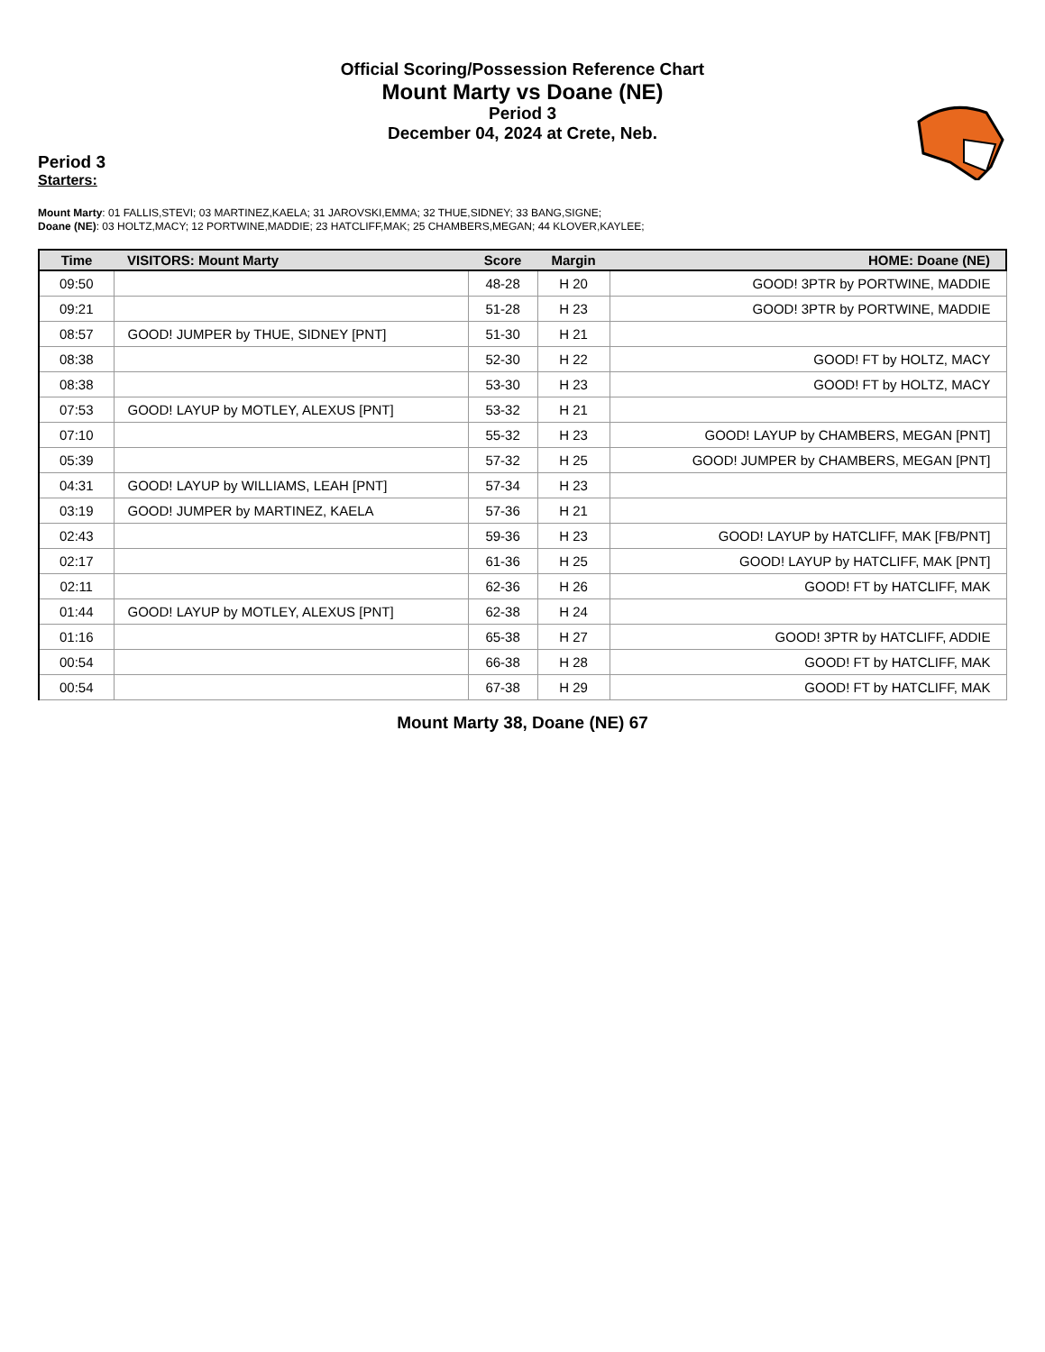Official Scoring/Possession Reference Chart
Mount Marty vs Doane (NE)
Period 3
December 04, 2024 at Crete, Neb.
Period 3
Starters:
Mount Marty: 01 FALLIS,STEVI; 03 MARTINEZ,KAELA; 31 JAROVSKI,EMMA; 32 THUE,SIDNEY; 33 BANG,SIGNE;
Doane (NE): 03 HOLTZ,MACY; 12 PORTWINE,MADDIE; 23 HATCLIFF,MAK; 25 CHAMBERS,MEGAN; 44 KLOVER,KAYLEE;
| Time | VISITORS: Mount Marty | Score | Margin | HOME: Doane (NE) |
| --- | --- | --- | --- | --- |
| 09:50 | | 48-28 | H 20 | GOOD! 3PTR by PORTWINE, MADDIE |
| 09:21 | | 51-28 | H 23 | GOOD! 3PTR by PORTWINE, MADDIE |
| 08:57 | GOOD! JUMPER by THUE, SIDNEY [PNT] | 51-30 | H 21 | |
| 08:38 | | 52-30 | H 22 | GOOD! FT by HOLTZ, MACY |
| 08:38 | | 53-30 | H 23 | GOOD! FT by HOLTZ, MACY |
| 07:53 | GOOD! LAYUP by MOTLEY, ALEXUS [PNT] | 53-32 | H 21 | |
| 07:10 | | 55-32 | H 23 | GOOD! LAYUP by CHAMBERS, MEGAN [PNT] |
| 05:39 | | 57-32 | H 25 | GOOD! JUMPER by CHAMBERS, MEGAN [PNT] |
| 04:31 | GOOD! LAYUP by WILLIAMS, LEAH [PNT] | 57-34 | H 23 | |
| 03:19 | GOOD! JUMPER by MARTINEZ, KAELA | 57-36 | H 21 | |
| 02:43 | | 59-36 | H 23 | GOOD! LAYUP by HATCLIFF, MAK [FB/PNT] |
| 02:17 | | 61-36 | H 25 | GOOD! LAYUP by HATCLIFF, MAK [PNT] |
| 02:11 | | 62-36 | H 26 | GOOD! FT by HATCLIFF, MAK |
| 01:44 | GOOD! LAYUP by MOTLEY, ALEXUS [PNT] | 62-38 | H 24 | |
| 01:16 | | 65-38 | H 27 | GOOD! 3PTR by HATCLIFF, ADDIE |
| 00:54 | | 66-38 | H 28 | GOOD! FT by HATCLIFF, MAK |
| 00:54 | | 67-38 | H 29 | GOOD! FT by HATCLIFF, MAK |
Mount Marty 38, Doane (NE) 67